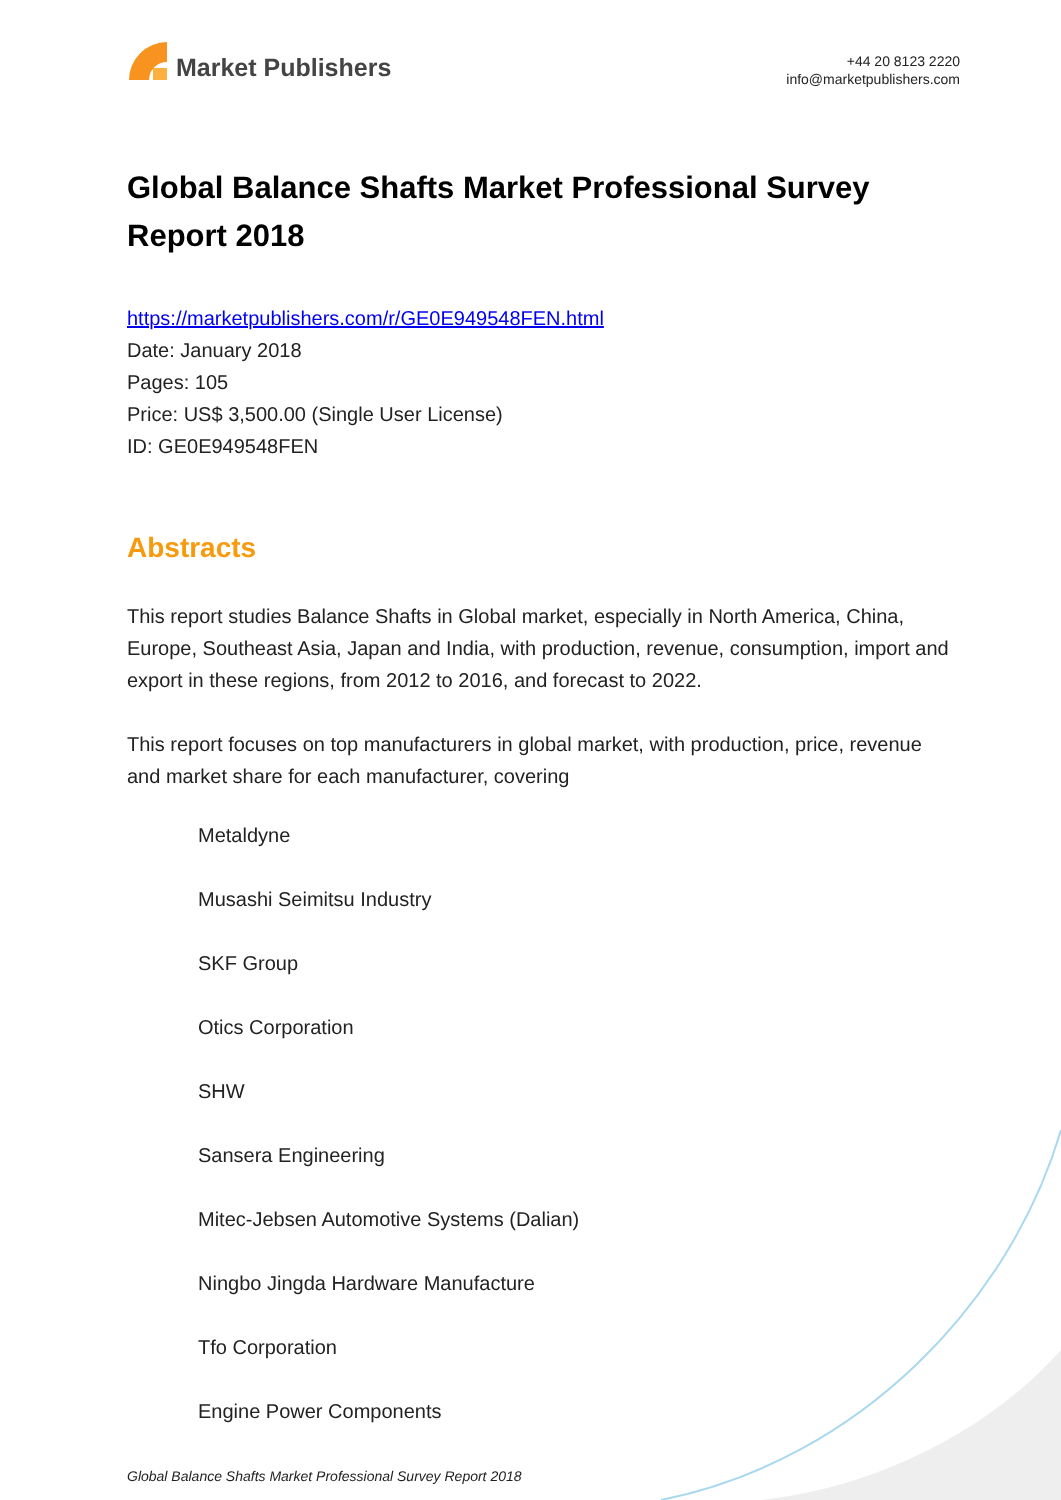Market Publishers
+44 20 8123 2220
info@marketpublishers.com
Global Balance Shafts Market Professional Survey Report 2018
https://marketpublishers.com/r/GE0E949548FEN.html
Date: January 2018
Pages: 105
Price: US$ 3,500.00 (Single User License)
ID: GE0E949548FEN
Abstracts
This report studies Balance Shafts in Global market, especially in North America, China, Europe, Southeast Asia, Japan and India, with production, revenue, consumption, import and export in these regions, from 2012 to 2016, and forecast to 2022.
This report focuses on top manufacturers in global market, with production, price, revenue and market share for each manufacturer, covering
Metaldyne
Musashi Seimitsu Industry
SKF Group
Otics Corporation
SHW
Sansera Engineering
Mitec-Jebsen Automotive Systems (Dalian)
Ningbo Jingda Hardware Manufacture
Tfo Corporation
Engine Power Components
Global Balance Shafts Market Professional Survey Report 2018